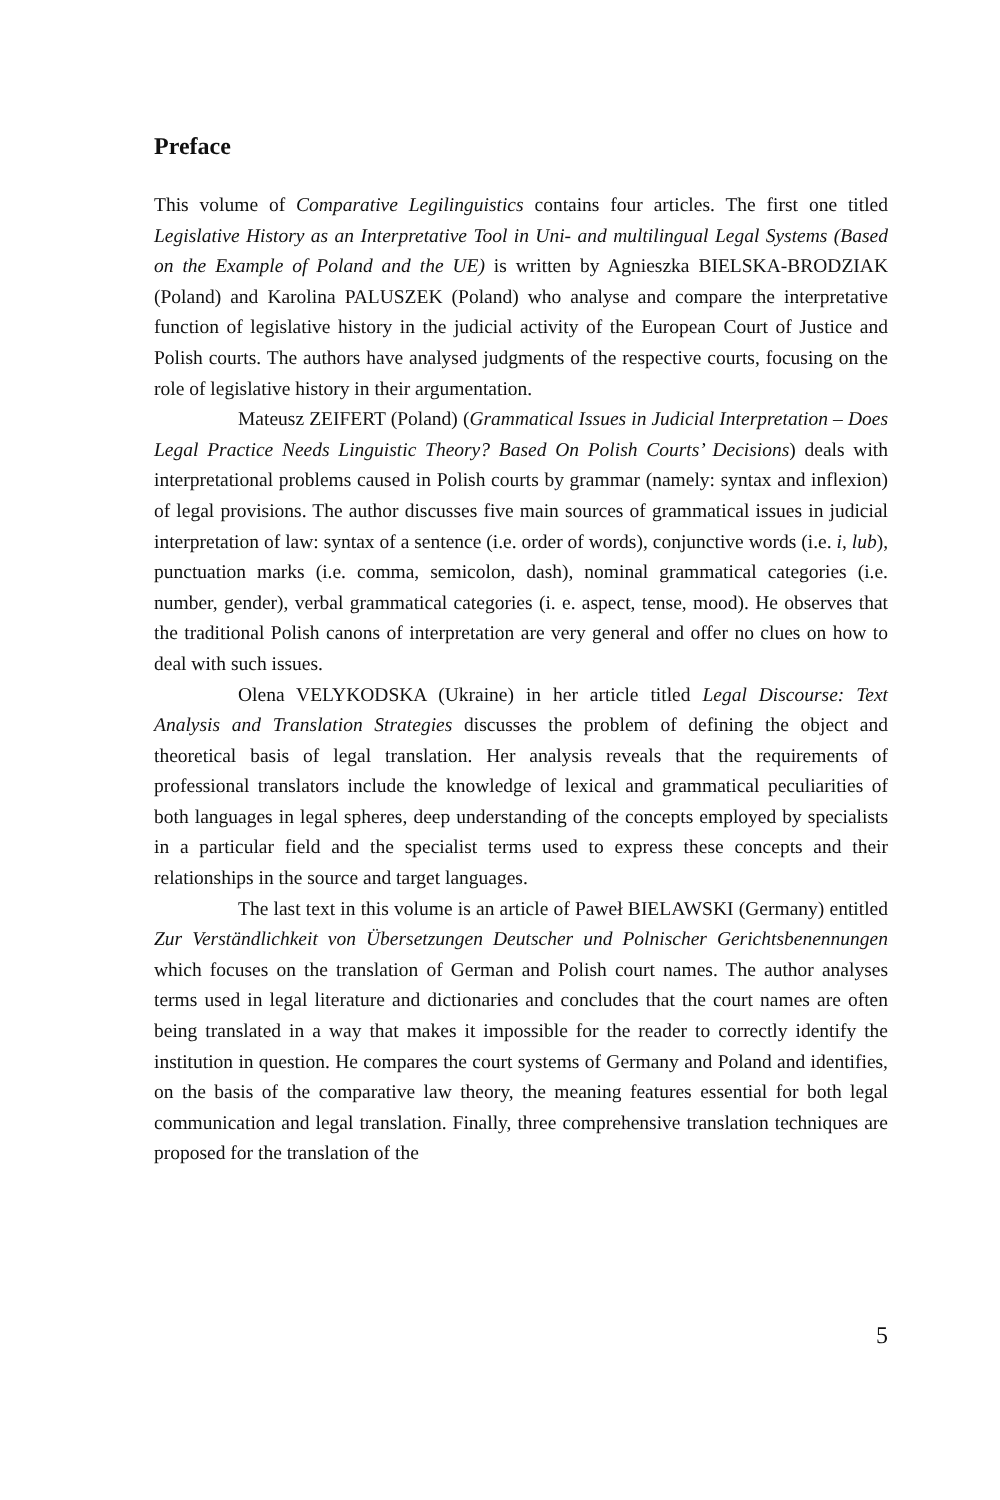Preface
This volume of Comparative Legilinguistics contains four articles. The first one titled Legislative History as an Interpretative Tool in Uni- and multilingual Legal Systems (Based on the Example of Poland and the UE) is written by Agnieszka BIELSKA-BRODZIAK (Poland) and Karolina PALUSZEK (Poland) who analyse and compare the interpretative function of legislative history in the judicial activity of the European Court of Justice and Polish courts. The authors have analysed judgments of the respective courts, focusing on the role of legislative history in their argumentation.
Mateusz ZEIFERT (Poland) (Grammatical Issues in Judicial Interpretation – Does Legal Practice Needs Linguistic Theory? Based On Polish Courts’ Decisions) deals with interpretational problems caused in Polish courts by grammar (namely: syntax and inflexion) of legal provisions. The author discusses five main sources of grammatical issues in judicial interpretation of law: syntax of a sentence (i.e. order of words), conjunctive words (i.e. i, lub), punctuation marks (i.e. comma, semicolon, dash), nominal grammatical categories (i.e. number, gender), verbal grammatical categories (i. e. aspect, tense, mood). He observes that the traditional Polish canons of interpretation are very general and offer no clues on how to deal with such issues.
Olena VELYKODSKA (Ukraine) in her article titled Legal Discourse: Text Analysis and Translation Strategies discusses the problem of defining the object and theoretical basis of legal translation. Her analysis reveals that the requirements of professional translators include the knowledge of lexical and grammatical peculiarities of both languages in legal spheres, deep understanding of the concepts employed by specialists in a particular field and the specialist terms used to express these concepts and their relationships in the source and target languages.
The last text in this volume is an article of Paweł BIELAWSKI (Germany) entitled Zur Verständlichkeit von Übersetzungen Deutscher und Polnischer Gerichtsbenennungen which focuses on the translation of German and Polish court names. The author analyses terms used in legal literature and dictionaries and concludes that the court names are often being translated in a way that makes it impossible for the reader to correctly identify the institution in question. He compares the court systems of Germany and Poland and identifies, on the basis of the comparative law theory, the meaning features essential for both legal communication and legal translation. Finally, three comprehensive translation techniques are proposed for the translation of the
5